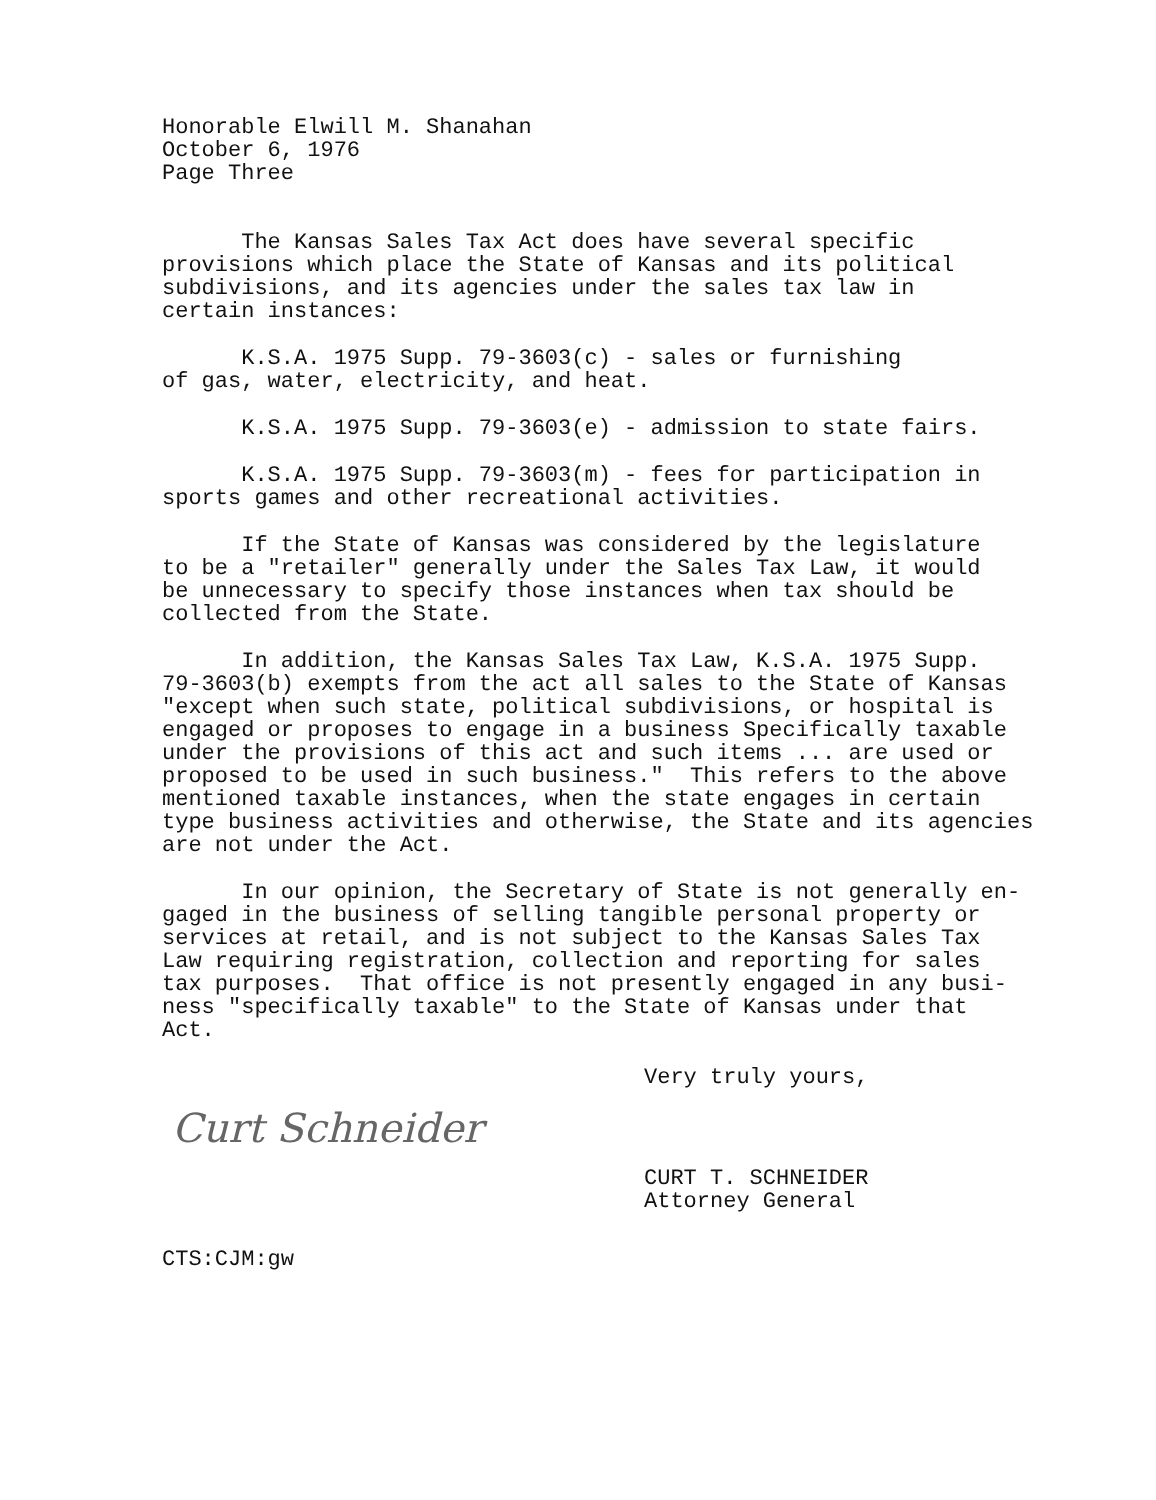Honorable Elwill M. Shanahan October 6, 1976 Page Three
The Kansas Sales Tax Act does have several specific provisions which place the State of Kansas and its political subdivisions, and its agencies under the sales tax law in certain instances:
K.S.A. 1975 Supp. 79-3603(c) - sales or furnishing of gas, water, electricity, and heat.
K.S.A. 1975 Supp. 79-3603(e) - admission to state fairs.
K.S.A. 1975 Supp. 79-3603(m) - fees for participation in sports games and other recreational activities.
If the State of Kansas was considered by the legislature to be a "retailer" generally under the Sales Tax Law, it would be unnecessary to specify those instances when tax should be collected from the State.
In addition, the Kansas Sales Tax Law, K.S.A. 1975 Supp. 79-3603(b) exempts from the act all sales to the State of Kansas "except when such state, political subdivisions, or hospital is engaged or proposes to engage in a business Specifically taxable under the provisions of this act and such items ... are used or proposed to be used in such business." This refers to the above mentioned taxable instances, when the state engages in certain type business activities and otherwise, the State and its agencies are not under the Act.
In our opinion, the Secretary of State is not generally en- gaged in the business of selling tangible personal property or services at retail, and is not subject to the Kansas Sales Tax Law requiring registration, collection and reporting for sales tax purposes. That office is not presently engaged in any busi- ness "specifically taxable" to the State of Kansas under that Act.
Very truly yours,
Curt Schneider
CURT T. SCHNEIDER Attorney General
CTS:CJM:gw